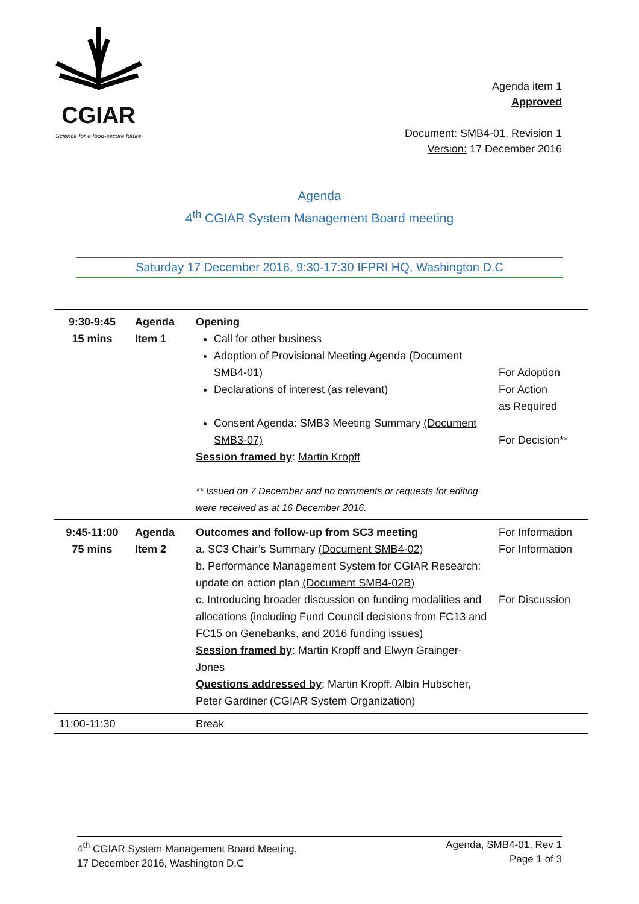CGIAR
Science for a food-secure future
Agenda item 1
Approved
Document: SMB4-01, Revision 1
Version: 17 December 2016
Agenda
4<sup>th</sup> CGIAR System Management Board meeting
Saturday 17 December 2016, 9:30-17:30 IFPRI HQ, Washington D.C
| 9:30-9:45 15 mins | Agenda Item 1 | Opening Call for other business Adoption of Provisional Meeting Agenda (Document SMB4-01) Declarations of interest (as relevant) Consent Agenda: SMB3 Meeting Summary (Document SMB3-07) Session framed by : Martin Kropff ** Issued on 7 December and no comments or requests for editing were received as at 16 December 2016. | For Adoption For Action as Required For Decision** |
| 9:45-11:00 75 mins | Agenda Item 2 | Outcomes and follow-up from SC3 meeting a. SC3 Chair’s Summary (Document SMB4-02) b. Performance Management System for CGIAR Research: update on action plan (Document SMB4-02B) c. Introducing broader discussion on funding modalities and allocations (including Fund Council decisions from FC13 and FC15 on Genebanks, and 2016 funding issues) Session framed by : Martin Kropff and Elwyn Grainger-Jones Questions addressed by : Martin Kropff, Albin Hubscher, Peter Gardiner (CGIAR System Organization) | For Information For Information For Discussion |
| 11:00-11:30 | | Break | |
4<sup>th</sup> CGIAR System Management Board Meeting,
17 December 2016, Washington D.C
Agenda, SMB4-01, Rev 1
Page 1 of 3